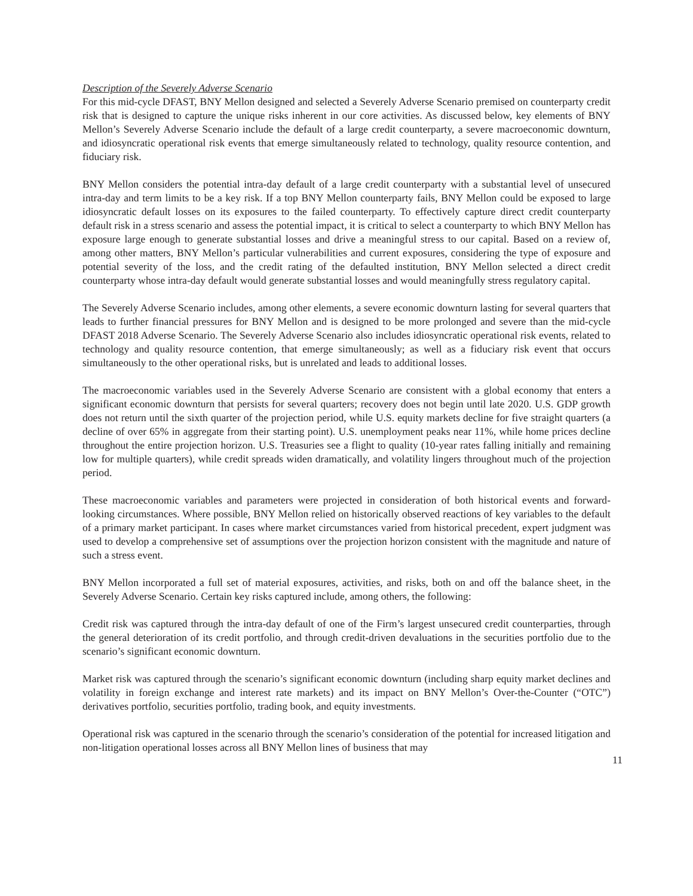Description of the Severely Adverse Scenario
For this mid-cycle DFAST, BNY Mellon designed and selected a Severely Adverse Scenario premised on counterparty credit risk that is designed to capture the unique risks inherent in our core activities. As discussed below, key elements of BNY Mellon’s Severely Adverse Scenario include the default of a large credit counterparty, a severe macroeconomic downturn, and idiosyncratic operational risk events that emerge simultaneously related to technology, quality resource contention, and fiduciary risk.
BNY Mellon considers the potential intra-day default of a large credit counterparty with a substantial level of unsecured intra-day and term limits to be a key risk. If a top BNY Mellon counterparty fails, BNY Mellon could be exposed to large idiosyncratic default losses on its exposures to the failed counterparty. To effectively capture direct credit counterparty default risk in a stress scenario and assess the potential impact, it is critical to select a counterparty to which BNY Mellon has exposure large enough to generate substantial losses and drive a meaningful stress to our capital. Based on a review of, among other matters, BNY Mellon’s particular vulnerabilities and current exposures, considering the type of exposure and potential severity of the loss, and the credit rating of the defaulted institution, BNY Mellon selected a direct credit counterparty whose intra-day default would generate substantial losses and would meaningfully stress regulatory capital.
The Severely Adverse Scenario includes, among other elements, a severe economic downturn lasting for several quarters that leads to further financial pressures for BNY Mellon and is designed to be more prolonged and severe than the mid-cycle DFAST 2018 Adverse Scenario. The Severely Adverse Scenario also includes idiosyncratic operational risk events, related to technology and quality resource contention, that emerge simultaneously; as well as a fiduciary risk event that occurs simultaneously to the other operational risks, but is unrelated and leads to additional losses.
The macroeconomic variables used in the Severely Adverse Scenario are consistent with a global economy that enters a significant economic downturn that persists for several quarters; recovery does not begin until late 2020. U.S. GDP growth does not return until the sixth quarter of the projection period, while U.S. equity markets decline for five straight quarters (a decline of over 65% in aggregate from their starting point). U.S. unemployment peaks near 11%, while home prices decline throughout the entire projection horizon. U.S. Treasuries see a flight to quality (10-year rates falling initially and remaining low for multiple quarters), while credit spreads widen dramatically, and volatility lingers throughout much of the projection period.
These macroeconomic variables and parameters were projected in consideration of both historical events and forward-looking circumstances. Where possible, BNY Mellon relied on historically observed reactions of key variables to the default of a primary market participant. In cases where market circumstances varied from historical precedent, expert judgment was used to develop a comprehensive set of assumptions over the projection horizon consistent with the magnitude and nature of such a stress event.
BNY Mellon incorporated a full set of material exposures, activities, and risks, both on and off the balance sheet, in the Severely Adverse Scenario. Certain key risks captured include, among others, the following:
Credit risk was captured through the intra-day default of one of the Firm’s largest unsecured credit counterparties, through the general deterioration of its credit portfolio, and through credit-driven devaluations in the securities portfolio due to the scenario’s significant economic downturn.
Market risk was captured through the scenario’s significant economic downturn (including sharp equity market declines and volatility in foreign exchange and interest rate markets) and its impact on BNY Mellon’s Over-the-Counter (“OTC”) derivatives portfolio, securities portfolio, trading book, and equity investments.
Operational risk was captured in the scenario through the scenario’s consideration of the potential for increased litigation and non-litigation operational losses across all BNY Mellon lines of business that may
11